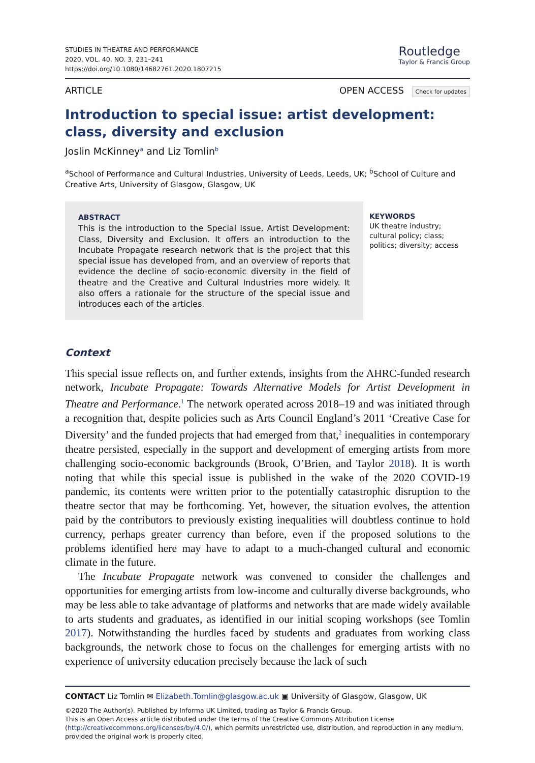STUDIES IN THEATRE AND PERFORMANCE
2020, VOL. 40, NO. 3, 231–241
https://doi.org/10.1080/14682761.2020.1807215
Routledge
Taylor & Francis Group
ARTICLE OPEN ACCESS Check for updates
Introduction to special issue: artist development: class, diversity and exclusion
Joslin McKinney<sup>a</sup> and Liz Tomlin<sup>b</sup>
<sup>a</sup> School of Performance and Cultural Industries, University of Leeds, Leeds, UK; <sup>b</sup>School of Culture and Creative Arts, University of Glasgow, Glasgow, UK
ABSTRACT
This is the introduction to the Special Issue, Artist Development: Class, Diversity and Exclusion. It offers an introduction to the Incubate Propagate research network that is the project that this special issue has developed from, and an overview of reports that evidence the decline of socio-economic diversity in the field of theatre and the Creative and Cultural Industries more widely. It also offers a rationale for the structure of the special issue and introduces each of the articles.
KEYWORDS
UK theatre industry; cultural policy; class; politics; diversity; access
Context
This special issue reflects on, and further extends, insights from the AHRC-funded research network, Incubate Propagate: Towards Alternative Models for Artist Development in Theatre and Performance.<sup>1</sup> The network operated across 2018–19 and was initiated through a recognition that, despite policies such as Arts Council England’s 2011 ‘Creative Case for Diversity’ and the funded projects that had emerged from that,<sup>2</sup> inequalities in contemporary theatre persisted, especially in the support and development of emerging artists from more challenging socio-economic backgrounds (Brook, O’Brien, and Taylor 2018). It is worth noting that while this special issue is published in the wake of the 2020 COVID-19 pandemic, its contents were written prior to the potentially catastrophic disruption to the theatre sector that may be forthcoming. Yet, however, the situation evolves, the attention paid by the contributors to previously existing inequalities will doubtless continue to hold currency, perhaps greater currency than before, even if the proposed solutions to the problems identified here may have to adapt to a much-changed cultural and economic climate in the future.
The Incubate Propagate network was convened to consider the challenges and opportunities for emerging artists from low-income and culturally diverse backgrounds, who may be less able to take advantage of platforms and networks that are made widely available to arts students and graduates, as identified in our initial scoping workshops (see Tomlin 2017). Notwithstanding the hurdles faced by students and graduates from working class backgrounds, the network chose to focus on the challenges for emerging artists with no experience of university education precisely because the lack of such
CONTACT Liz Tomlin ✉ Elizabeth.Tomlin@glasgow.ac.uk ▣ University of Glasgow, Glasgow, UK
©2020 The Author(s). Published by Informa UK Limited, trading as Taylor & Francis Group.
This is an Open Access article distributed under the terms of the Creative Commons Attribution License (http://creativecommons.org/licenses/by/4.0/), which permits unrestricted use, distribution, and reproduction in any medium, provided the original work is properly cited.